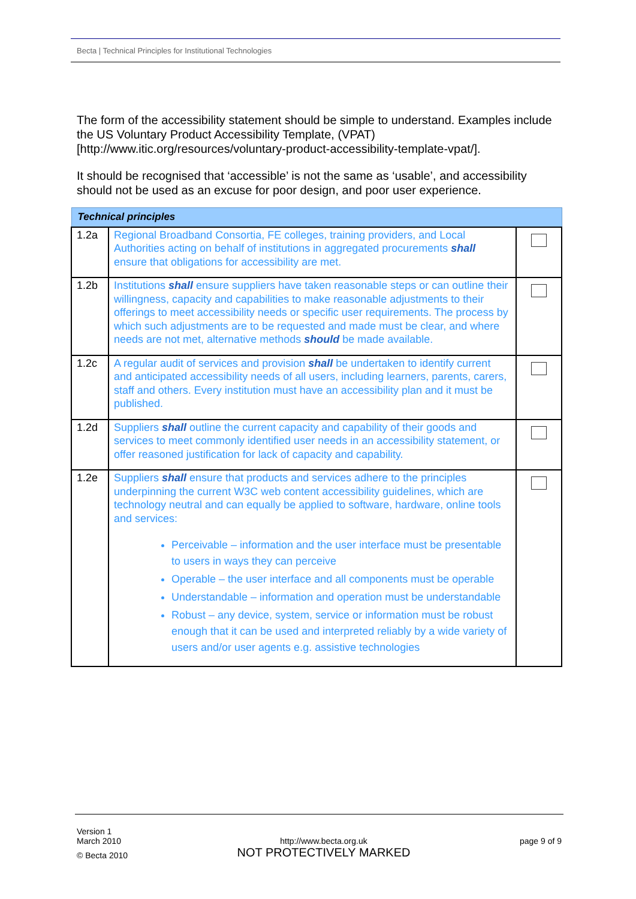Becta | Technical Principles for Institutional Technologies
The form of the accessibility statement should be simple to understand. Examples include the US Voluntary Product Accessibility Template, (VPAT) [http://www.itic.org/resources/voluntary-product-accessibility-template-vpat/].
It should be recognised that ‘accessible’ is not the same as ‘usable’, and accessibility should not be used as an excuse for poor design, and poor user experience.
| Technical principles | | |
| --- | --- | --- |
| 1.2a | Regional Broadband Consortia, FE colleges, training providers, and Local Authorities acting on behalf of institutions in aggregated procurements shall ensure that obligations for accessibility are met. | |
| 1.2b | Institutions shall ensure suppliers have taken reasonable steps or can outline their willingness, capacity and capabilities to make reasonable adjustments to their offerings to meet accessibility needs or specific user requirements. The process by which such adjustments are to be requested and made must be clear, and where needs are not met, alternative methods should be made available. | |
| 1.2c | A regular audit of services and provision shall be undertaken to identify current and anticipated accessibility needs of all users, including learners, parents, carers, staff and others. Every institution must have an accessibility plan and it must be published. | |
| 1.2d | Suppliers shall outline the current capacity and capability of their goods and services to meet commonly identified user needs in an accessibility statement, or offer reasoned justification for lack of capacity and capability. | |
| 1.2e | Suppliers shall ensure that products and services adhere to the principles underpinning the current W3C web content accessibility guidelines, which are technology neutral and can equally be applied to software, hardware, online tools and services: Perceivable – information and the user interface must be presentable to users in ways they can perceive Operable – the user interface and all components must be operable Understandable – information and operation must be understandable Robust – any device, system, service or information must be robust enough that it can be used and interpreted reliably by a wide variety of users and/or user agents e.g. assistive technologies | |
Version 1
March 2010
© Becta 2010
http://www.becta.org.uk
NOT PROTECTIVELY MARKED
page 9 of 9